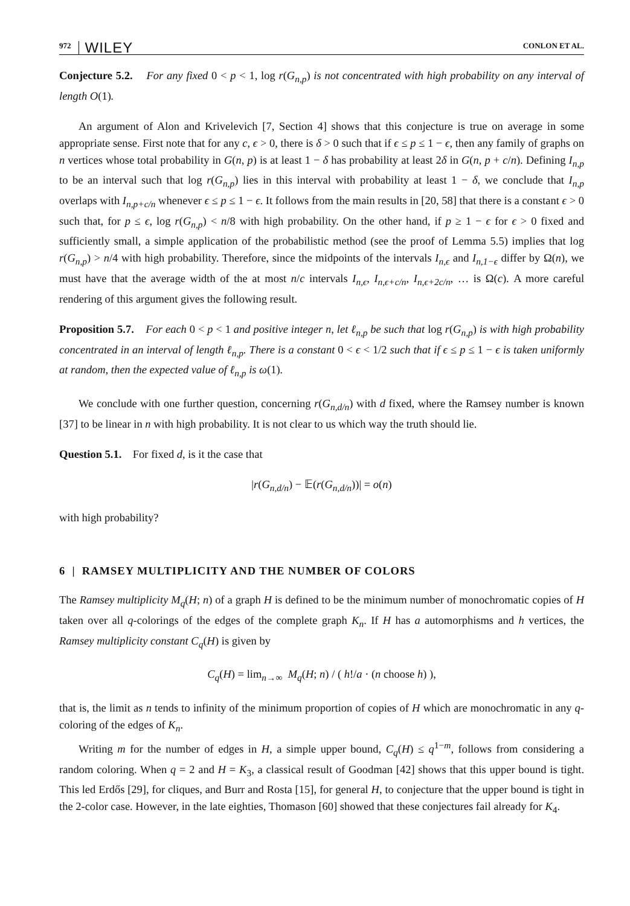972 WILEY CONLON ET AL.
Conjecture 5.2. For any fixed 0 < p < 1, log r(G<sub>n,p</sub>) is not concentrated with high probability on any interval of length O(1).
An argument of Alon and Krivelevich [7, Section 4] shows that this conjecture is true on average in some appropriate sense. First note that for any c, ϵ > 0, there is δ > 0 such that if ϵ ≤ p ≤ 1 − ϵ, then any family of graphs on n vertices whose total probability in G(n, p) is at least 1 − δ has probability at least 2δ in G(n, p + c/n). Defining I<sub>n,p</sub> to be an interval such that log r(G<sub>n,p</sub>) lies in this interval with probability at least 1 − δ, we conclude that I<sub>n,p</sub> overlaps with I<sub>n,p+c/n</sub> whenever ϵ ≤ p ≤ 1 − ϵ. It follows from the main results in [20, 58] that there is a constant ϵ > 0 such that, for p ≤ ϵ, log r(G<sub>n,p</sub>) < n/8 with high probability. On the other hand, if p ≥ 1 − ϵ for ϵ > 0 fixed and sufficiently small, a simple application of the probabilistic method (see the proof of Lemma 5.5) implies that log r(G<sub>n,p</sub>) > n/4 with high probability. Therefore, since the midpoints of the intervals I<sub>n,ϵ</sub> and I<sub>n,1−ϵ</sub> differ by Ω(n), we must have that the average width of the at most n/c intervals I<sub>n,ϵ</sub>, I<sub>n,ϵ+c/n</sub>, I<sub>n,ϵ+2c/n</sub>, … is Ω(c). A more careful rendering of this argument gives the following result.
Proposition 5.7. For each 0 < p < 1 and positive integer n, let ℓ<sub>n,p</sub> be such that log r(G<sub>n,p</sub>) is with high probability concentrated in an interval of length ℓ<sub>n,p</sub>. There is a constant 0 < ϵ < 1/2 such that if ϵ ≤ p ≤ 1 − ϵ is taken uniformly at random, then the expected value of ℓ<sub>n,p</sub> is ω(1).
We conclude with one further question, concerning r(G<sub>n,d/n</sub>) with d fixed, where the Ramsey number is known [37] to be linear in n with high probability. It is not clear to us which way the truth should lie.
Question 5.1. For fixed d, is it the case that
|r(G<sub>n,d/n</sub>) − 𝔼(r(G<sub>n,d/n</sub>))| = o(n)
with high probability?
6 | RAMSEY MULTIPLICITY AND THE NUMBER OF COLORS
The Ramsey multiplicity M<sub>q</sub>(H; n) of a graph H is defined to be the minimum number of monochromatic copies of H taken over all q-colorings of the edges of the complete graph K<sub>n</sub>. If H has a automorphisms and h vertices, the Ramsey multiplicity constant C<sub>q</sub>(H) is given by
C<sub>q</sub>(H) = lim<sub>n→∞</sub> M<sub>q</sub>(H; n) / ( h!/a · (n choose h) ),
that is, the limit as n tends to infinity of the minimum proportion of copies of H which are monochromatic in any q-coloring of the edges of K<sub>n</sub>.
Writing m for the number of edges in H, a simple upper bound, C<sub>q</sub>(H) ≤ q<sup>1−m</sup>, follows from considering a random coloring. When q = 2 and H = K<sub>3</sub>, a classical result of Goodman [42] shows that this upper bound is tight. This led Erdős [29], for cliques, and Burr and Rosta [15], for general H, to conjecture that the upper bound is tight in the 2-color case. However, in the late eighties, Thomason [60] showed that these conjectures fail already for K<sub>4</sub>.